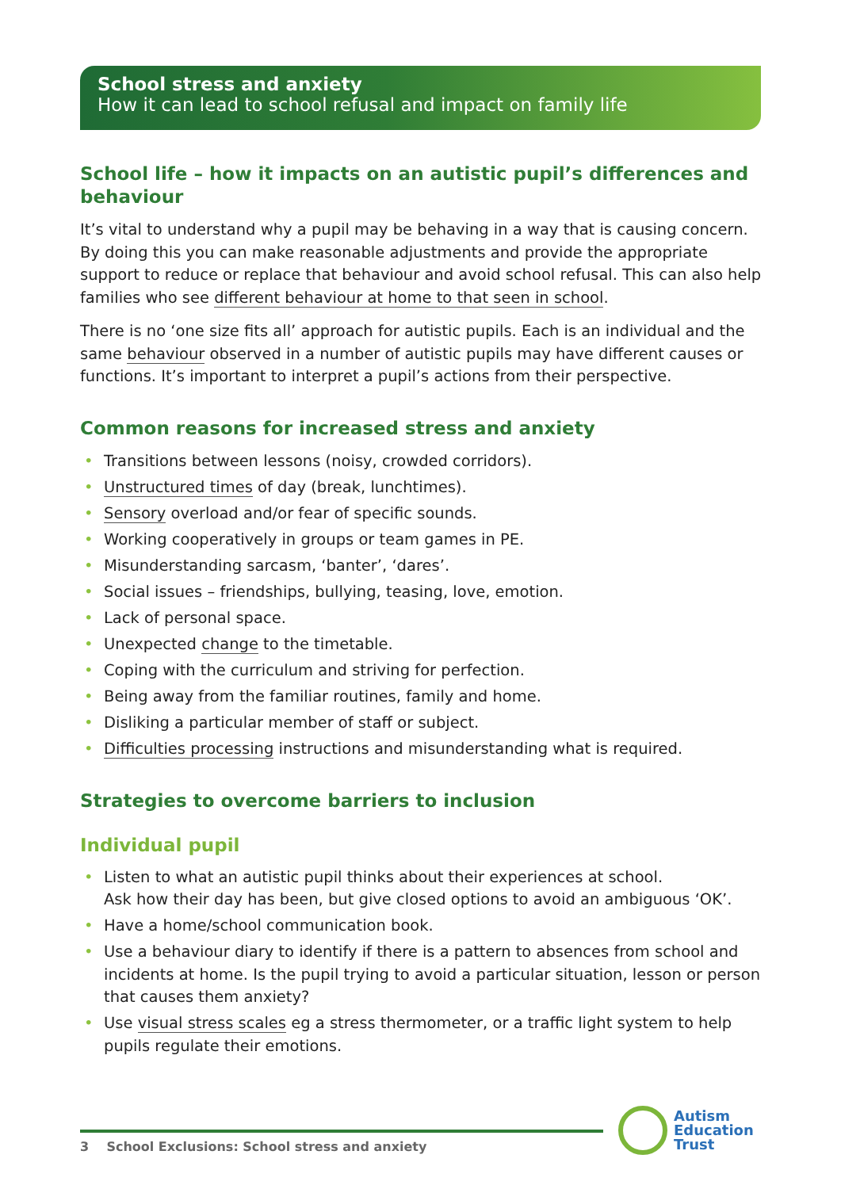School stress and anxiety
How it can lead to school refusal and impact on family life
School life – how it impacts on an autistic pupil’s differences and behaviour
It’s vital to understand why a pupil may be behaving in a way that is causing concern. By doing this you can make reasonable adjustments and provide the appropriate support to reduce or replace that behaviour and avoid school refusal. This can also help families who see different behaviour at home to that seen in school.
There is no ‘one size fits all’ approach for autistic pupils. Each is an individual and the same behaviour observed in a number of autistic pupils may have different causes or functions. It’s important to interpret a pupil’s actions from their perspective.
Common reasons for increased stress and anxiety
Transitions between lessons (noisy, crowded corridors).
Unstructured times of day (break, lunchtimes).
Sensory overload and/or fear of specific sounds.
Working cooperatively in groups or team games in PE.
Misunderstanding sarcasm, ‘banter’, ‘dares’.
Social issues – friendships, bullying, teasing, love, emotion.
Lack of personal space.
Unexpected change to the timetable.
Coping with the curriculum and striving for perfection.
Being away from the familiar routines, family and home.
Disliking a particular member of staff or subject.
Difficulties processing instructions and misunderstanding what is required.
Strategies to overcome barriers to inclusion
Individual pupil
Listen to what an autistic pupil thinks about their experiences at school.
Ask how their day has been, but give closed options to avoid an ambiguous ‘OK’.
Have a home/school communication book.
Use a behaviour diary to identify if there is a pattern to absences from school and incidents at home. Is the pupil trying to avoid a particular situation, lesson or person that causes them anxiety?
Use visual stress scales eg a stress thermometer, or a traffic light system to help pupils regulate their emotions.
3 School Exclusions: School stress and anxiety
Autism
Education
Trust